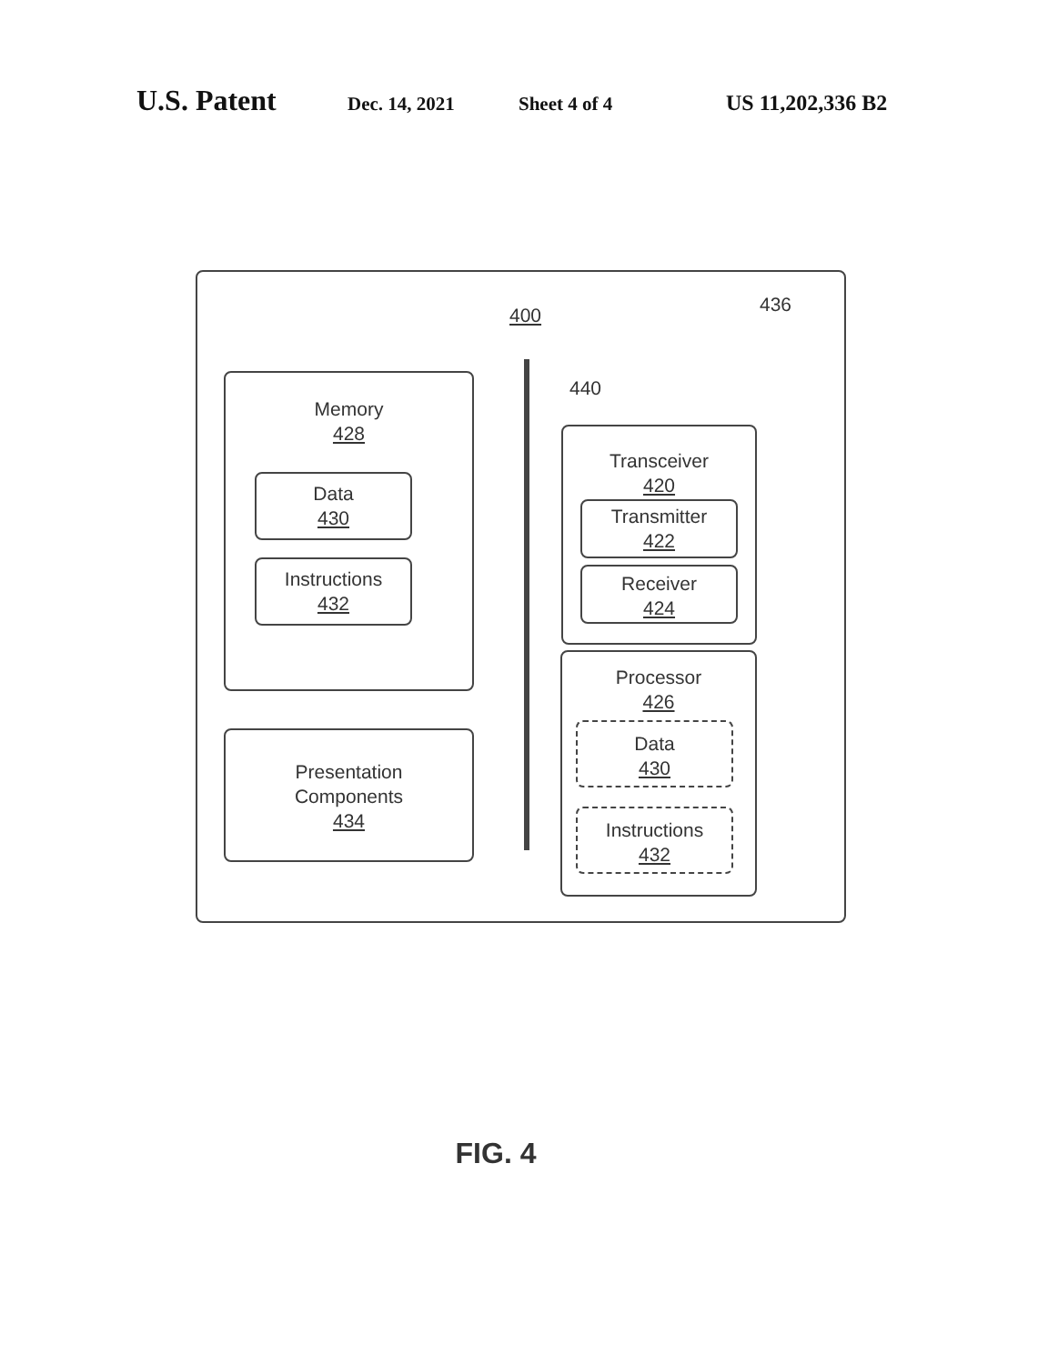U.S. Patent Dec. 14, 2021 Sheet 4 of 4 US 11,202,336 B2
400 436
440
Memory
428
Data
430
Instructions
432
Presentation
Components
434
Transceiver
420
Transmitter
422
Receiver
424
Processor
426
Data
430
Instructions
432
FIG. 4